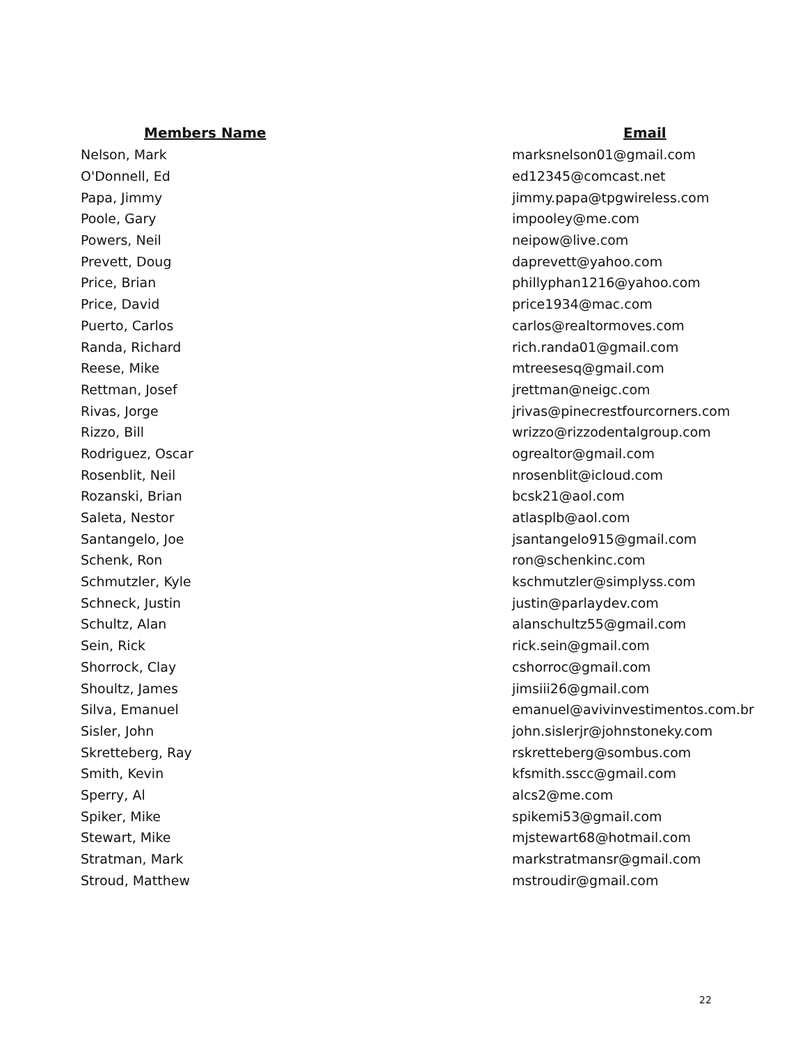| Members Name | Email |
| --- | --- |
| Nelson, Mark | marksnelson01@gmail.com |
| O'Donnell, Ed | ed12345@comcast.net |
| Papa, Jimmy | jimmy.papa@tpgwireless.com |
| Poole, Gary | impooley@me.com |
| Powers, Neil | neipow@live.com |
| Prevett, Doug | daprevett@yahoo.com |
| Price, Brian | phillyphan1216@yahoo.com |
| Price, David | price1934@mac.com |
| Puerto, Carlos | carlos@realtormoves.com |
| Randa, Richard | rich.randa01@gmail.com |
| Reese, Mike | mtreesesq@gmail.com |
| Rettman, Josef | jrettman@neigc.com |
| Rivas, Jorge | jrivas@pinecrestfourcorners.com |
| Rizzo, Bill | wrizzo@rizzodentalgroup.com |
| Rodriguez, Oscar | ogrealtor@gmail.com |
| Rosenblit, Neil | nrosenblit@icloud.com |
| Rozanski, Brian | bcsk21@aol.com |
| Saleta, Nestor | atlasplb@aol.com |
| Santangelo, Joe | jsantangelo915@gmail.com |
| Schenk, Ron | ron@schenkinc.com |
| Schmutzler, Kyle | kschmutzler@simplyss.com |
| Schneck, Justin | justin@parlaydev.com |
| Schultz, Alan | alanschultz55@gmail.com |
| Sein, Rick | rick.sein@gmail.com |
| Shorrock, Clay | cshorroc@gmail.com |
| Shoultz, James | jimsiii26@gmail.com |
| Silva, Emanuel | emanuel@avivinvestimentos.com.br |
| Sisler, John | john.sislerjr@johnstoneky.com |
| Skretteberg, Ray | rskretteberg@sombus.com |
| Smith, Kevin | kfsmith.sscc@gmail.com |
| Sperry, Al | alcs2@me.com |
| Spiker, Mike | spikemi53@gmail.com |
| Stewart, Mike | mjstewart68@hotmail.com |
| Stratman, Mark | markstratmansr@gmail.com |
| Stroud, Matthew | mstroudir@gmail.com |
22